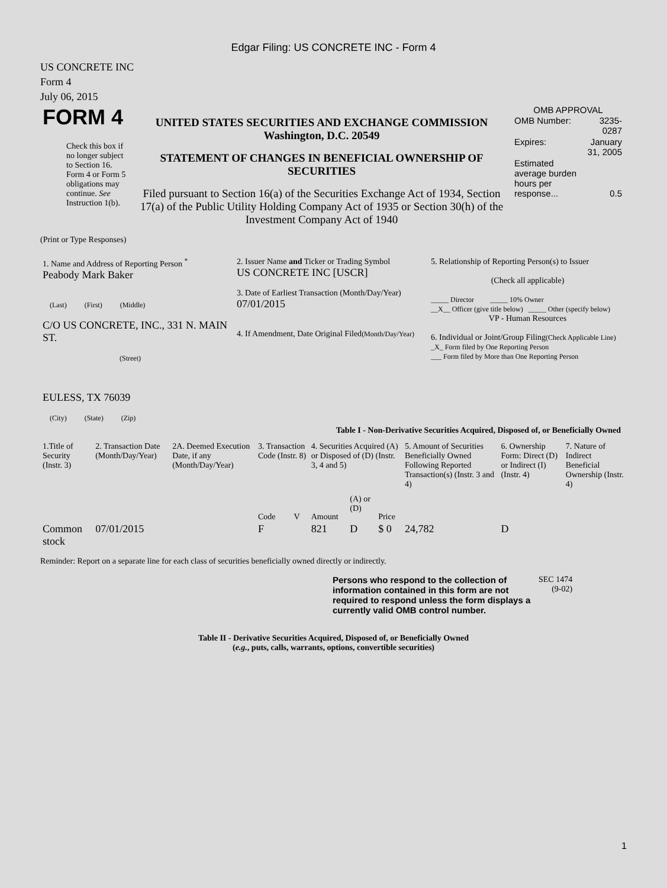Edgar Filing: US CONCRETE INC - Form 4
US CONCRETE INC
Form 4
July 06, 2015
| FORM 4 Check this box if no longer subject to Section 16. Form 4 or Form 5 obligations may continue. See Instruction 1(b). | UNITED STATES SECURITIES AND EXCHANGE COMMISSION Washington, D.C. 20549 STATEMENT OF CHANGES IN BENEFICIAL OWNERSHIP OF SECURITIES Filed pursuant to Section 16(a) of the Securities Exchange Act of 1934, Section 17(a) of the Public Utility Holding Company Act of 1935 or Section 30(h) of the Investment Company Act of 1940 | OMB APPROVAL / OMB Number: / 3235-0287 / / Expires: / January 31, 2005 / / Estimated average burden hours per response... / 0.5 / |
(Print or Type Responses)
| 1. Name and Address of Reporting Person <sup>*</sup> Peabody Mark Baker (Last) (First) (Middle) C/O US CONCRETE, INC., 331 N. MAIN ST. (Street) EULESS, TX 76039 (City) (State) (Zip) | 2. Issuer Name and Ticker or Trading Symbol US CONCRETE INC [USCR] 3. Date of Earliest Transaction (Month/Day/Year) 07/01/2015 4. If Amendment, Date Original Filed (Month/Day/Year) | 5. Relationship of Reporting Person(s) to Issuer (Check all applicable) _____ Director _____ 10% Owner __X__ Officer (give title below) _____ Other (specify below) VP - Human Resources 6. Individual or Joint/Group Filing (Check Applicable Line) _X_ Form filed by One Reporting Person ___ Form filed by More than One Reporting Person |
Table I - Non-Derivative Securities Acquired, Disposed of, or Beneficially Owned
| 1.Title of Security (Instr. 3) | 2. Transaction Date (Month/Day/Year) | 2A. Deemed Execution Date, if any (Month/Day/Year) | 3. Transaction Code (Instr. 8) | | 4. Securities Acquired (A) or Disposed of (D) (Instr. 3, 4 and 5) | | | 5. Amount of Securities Beneficially Owned Following Reported Transaction(s) (Instr. 3 and 4) | 6. Ownership Form: Direct (D) or Indirect (I) (Instr. 4) | 7. Nature of Indirect Beneficial Ownership (Instr. 4) |
| --- | --- | --- | --- | --- | --- | --- | --- | --- | --- | --- |
| | | | Code | V | Amount | (A) or (D) | Price | | | |
| Common stock | 07/01/2015 | | F | | 821 | D | $ 0 | 24,782 | D | |
Reminder: Report on a separate line for each class of securities beneficially owned directly or indirectly.
| Persons who respond to the collection of information contained in this form are not required to respond unless the form displays a currently valid OMB control number. | SEC 1474 (9-02) |
Table II - Derivative Securities Acquired, Disposed of, or Beneficially Owned
(e.g., puts, calls, warrants, options, convertible securities)
1